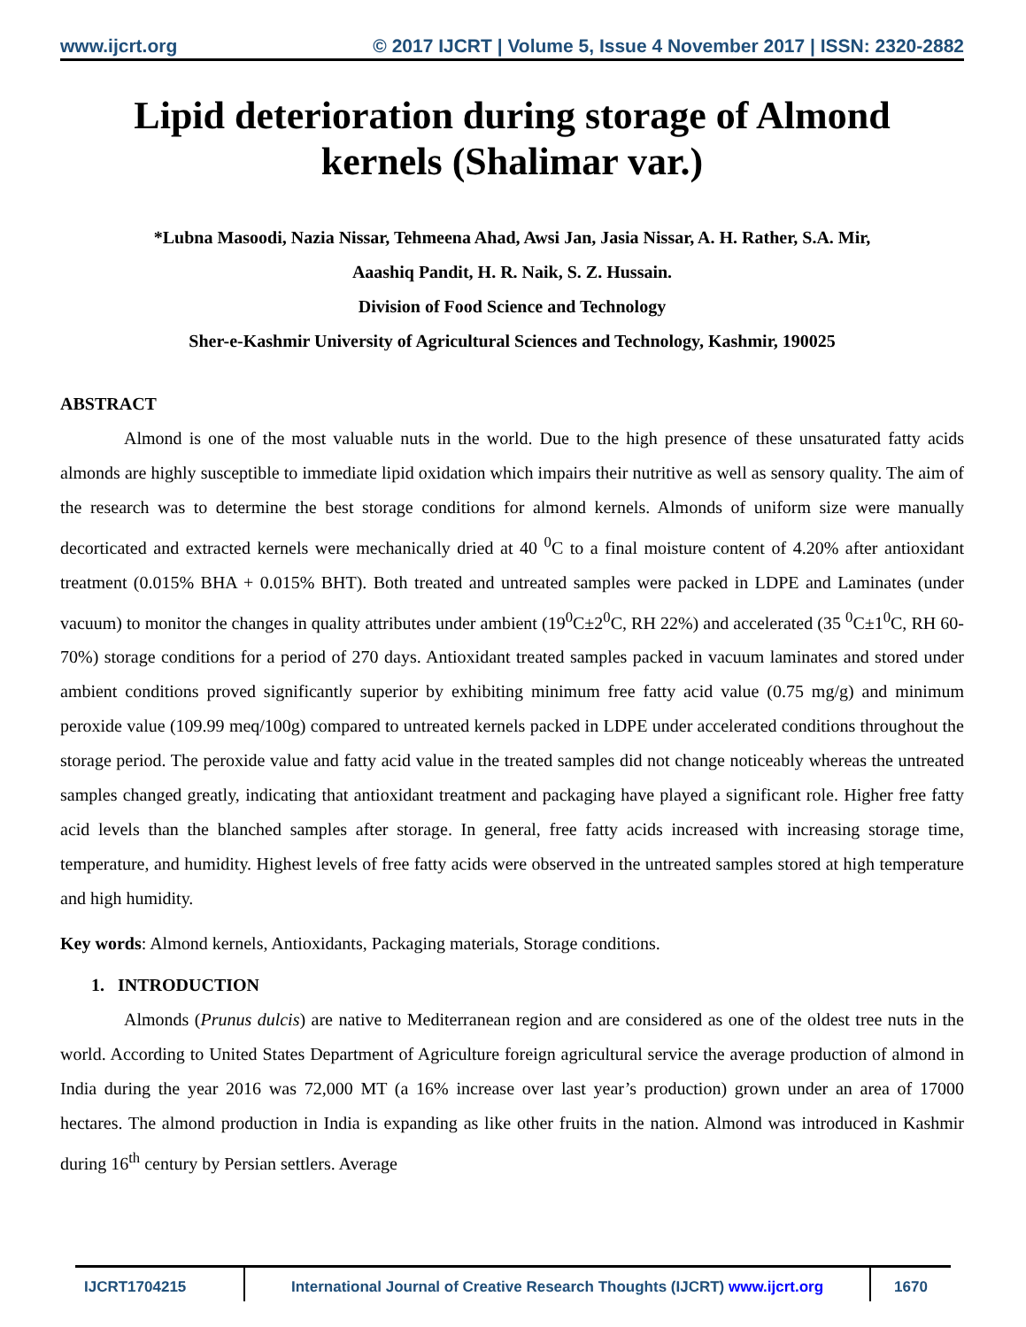www.ijcrt.org © 2017 IJCRT | Volume 5, Issue 4 November 2017 | ISSN: 2320-2882
Lipid deterioration during storage of Almond kernels (Shalimar var.)
*Lubna Masoodi, Nazia Nissar, Tehmeena Ahad, Awsi Jan, Jasia Nissar, A. H. Rather, S.A. Mir,
Aaashiq Pandit, H. R. Naik, S. Z. Hussain.
Division of Food Science and Technology
Sher-e-Kashmir University of Agricultural Sciences and Technology, Kashmir, 190025
ABSTRACT
Almond is one of the most valuable nuts in the world. Due to the high presence of these unsaturated fatty acids almonds are highly susceptible to immediate lipid oxidation which impairs their nutritive as well as sensory quality. The aim of the research was to determine the best storage conditions for almond kernels. Almonds of uniform size were manually decorticated and extracted kernels were mechanically dried at 40 <sup>0</sup>C to a final moisture content of 4.20% after antioxidant treatment (0.015% BHA + 0.015% BHT). Both treated and untreated samples were packed in LDPE and Laminates (under vacuum) to monitor the changes in quality attributes under ambient (19<sup>0</sup>C±2<sup>0</sup>C, RH 22%) and accelerated (35 <sup>0</sup>C±1<sup>0</sup>C, RH 60-70%) storage conditions for a period of 270 days. Antioxidant treated samples packed in vacuum laminates and stored under ambient conditions proved significantly superior by exhibiting minimum free fatty acid value (0.75 mg/g) and minimum peroxide value (109.99 meq/100g) compared to untreated kernels packed in LDPE under accelerated conditions throughout the storage period. The peroxide value and fatty acid value in the treated samples did not change noticeably whereas the untreated samples changed greatly, indicating that antioxidant treatment and packaging have played a significant role. Higher free fatty acid levels than the blanched samples after storage. In general, free fatty acids increased with increasing storage time, temperature, and humidity. Highest levels of free fatty acids were observed in the untreated samples stored at high temperature and high humidity.
Key words: Almond kernels, Antioxidants, Packaging materials, Storage conditions.
1. INTRODUCTION
Almonds (Prunus dulcis) are native to Mediterranean region and are considered as one of the oldest tree nuts in the world. According to United States Department of Agriculture foreign agricultural service the average production of almond in India during the year 2016 was 72,000 MT (a 16% increase over last year’s production) grown under an area of 17000 hectares. The almond production in India is expanding as like other fruits in the nation. Almond was introduced in Kashmir during 16<sup>th</sup> century by Persian settlers. Average
IJCRT1704215 International Journal of Creative Research Thoughts (IJCRT) www.ijcrt.org
1670